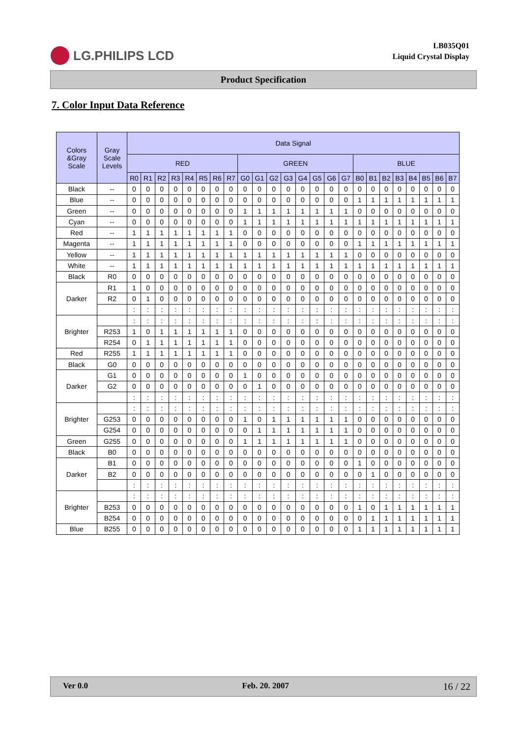LG.PHILIPS LCD
LB035Q01
Liquid Crystal Display
Product Specification
7. Color Input Data Reference
| Colors &Gray Scale | Gray Scale Levels | Data Signal | | | | | | | | | | | | | | | | | | | | | | | |
| --- | --- | --- | --- | --- | --- | --- | --- | --- | --- | --- | --- | --- | --- | --- | --- | --- | --- | --- | --- | --- | --- | --- | --- | --- | --- |
| | | RED | | | | | | | | GREEN | | | | | | | | BLUE | | | | | | | |
| | | R0 | R1 | R2 | R3 | R4 | R5 | R6 | R7 | G0 | G1 | G2 | G3 | G4 | G5 | G6 | G7 | B0 | B1 | B2 | B3 | B4 | B5 | B6 | B7 |
| Black | -- | 0 | 0 | 0 | 0 | 0 | 0 | 0 | 0 | 0 | 0 | 0 | 0 | 0 | 0 | 0 | 0 | 0 | 0 | 0 | 0 | 0 | 0 | 0 | 0 |
| Blue | -- | 0 | 0 | 0 | 0 | 0 | 0 | 0 | 0 | 0 | 0 | 0 | 0 | 0 | 0 | 0 | 0 | 1 | 1 | 1 | 1 | 1 | 1 | 1 | 1 |
| Green | -- | 0 | 0 | 0 | 0 | 0 | 0 | 0 | 0 | 1 | 1 | 1 | 1 | 1 | 1 | 1 | 1 | 0 | 0 | 0 | 0 | 0 | 0 | 0 | 0 |
| Cyan | -- | 0 | 0 | 0 | 0 | 0 | 0 | 0 | 0 | 1 | 1 | 1 | 1 | 1 | 1 | 1 | 1 | 1 | 1 | 1 | 1 | 1 | 1 | 1 | 1 |
| Red | -- | 1 | 1 | 1 | 1 | 1 | 1 | 1 | 1 | 0 | 0 | 0 | 0 | 0 | 0 | 0 | 0 | 0 | 0 | 0 | 0 | 0 | 0 | 0 | 0 |
| Magenta | -- | 1 | 1 | 1 | 1 | 1 | 1 | 1 | 1 | 0 | 0 | 0 | 0 | 0 | 0 | 0 | 0 | 1 | 1 | 1 | 1 | 1 | 1 | 1 | 1 |
| Yellow | -- | 1 | 1 | 1 | 1 | 1 | 1 | 1 | 1 | 1 | 1 | 1 | 1 | 1 | 1 | 1 | 1 | 0 | 0 | 0 | 0 | 0 | 0 | 0 | 0 |
| White | -- | 1 | 1 | 1 | 1 | 1 | 1 | 1 | 1 | 1 | 1 | 1 | 1 | 1 | 1 | 1 | 1 | 1 | 1 | 1 | 1 | 1 | 1 | 1 | 1 |
| Black | R0 | 0 | 0 | 0 | 0 | 0 | 0 | 0 | 0 | 0 | 0 | 0 | 0 | 0 | 0 | 0 | 0 | 0 | 0 | 0 | 0 | 0 | 0 | 0 | 0 |
| Darker | R1 | 1 | 0 | 0 | 0 | 0 | 0 | 0 | 0 | 0 | 0 | 0 | 0 | 0 | 0 | 0 | 0 | 0 | 0 | 0 | 0 | 0 | 0 | 0 | 0 |
| | R2 | 0 | 1 | 0 | 0 | 0 | 0 | 0 | 0 | 0 | 0 | 0 | 0 | 0 | 0 | 0 | 0 | 0 | 0 | 0 | 0 | 0 | 0 | 0 | 0 |
| | | : | : | : | : | : | : | : | : | : | : | : | : | : | : | : | : | : | : | : | : | : | : | : | : |
| Brighter | | : | : | : | : | : | : | : | : | : | : | : | : | : | : | : | : | : | : | : | : | : | : | : | : |
| | R253 | 1 | 0 | 1 | 1 | 1 | 1 | 1 | 1 | 0 | 0 | 0 | 0 | 0 | 0 | 0 | 0 | 0 | 0 | 0 | 0 | 0 | 0 | 0 | 0 |
| | R254 | 0 | 1 | 1 | 1 | 1 | 1 | 1 | 1 | 0 | 0 | 0 | 0 | 0 | 0 | 0 | 0 | 0 | 0 | 0 | 0 | 0 | 0 | 0 | 0 |
| Red | R255 | 1 | 1 | 1 | 1 | 1 | 1 | 1 | 1 | 0 | 0 | 0 | 0 | 0 | 0 | 0 | 0 | 0 | 0 | 0 | 0 | 0 | 0 | 0 | 0 |
| Black | G0 | 0 | 0 | 0 | 0 | 0 | 0 | 0 | 0 | 0 | 0 | 0 | 0 | 0 | 0 | 0 | 0 | 0 | 0 | 0 | 0 | 0 | 0 | 0 | 0 |
| Darker | G1 | 0 | 0 | 0 | 0 | 0 | 0 | 0 | 0 | 1 | 0 | 0 | 0 | 0 | 0 | 0 | 0 | 0 | 0 | 0 | 0 | 0 | 0 | 0 | 0 |
| | G2 | 0 | 0 | 0 | 0 | 0 | 0 | 0 | 0 | 0 | 1 | 0 | 0 | 0 | 0 | 0 | 0 | 0 | 0 | 0 | 0 | 0 | 0 | 0 | 0 |
| | | : | : | : | : | : | : | : | : | : | : | : | : | : | : | : | : | : | : | : | : | : | : | : | : |
| Brighter | | : | : | : | : | : | : | : | : | : | : | : | : | : | : | : | : | : | : | : | : | : | : | : | : |
| | G253 | 0 | 0 | 0 | 0 | 0 | 0 | 0 | 0 | 1 | 0 | 1 | 1 | 1 | 1 | 1 | 1 | 0 | 0 | 0 | 0 | 0 | 0 | 0 | 0 |
| | G254 | 0 | 0 | 0 | 0 | 0 | 0 | 0 | 0 | 0 | 1 | 1 | 1 | 1 | 1 | 1 | 1 | 0 | 0 | 0 | 0 | 0 | 0 | 0 | 0 |
| Green | G255 | 0 | 0 | 0 | 0 | 0 | 0 | 0 | 0 | 1 | 1 | 1 | 1 | 1 | 1 | 1 | 1 | 0 | 0 | 0 | 0 | 0 | 0 | 0 | 0 |
| Black | B0 | 0 | 0 | 0 | 0 | 0 | 0 | 0 | 0 | 0 | 0 | 0 | 0 | 0 | 0 | 0 | 0 | 0 | 0 | 0 | 0 | 0 | 0 | 0 | 0 |
| Darker | B1 | 0 | 0 | 0 | 0 | 0 | 0 | 0 | 0 | 0 | 0 | 0 | 0 | 0 | 0 | 0 | 0 | 1 | 0 | 0 | 0 | 0 | 0 | 0 | 0 |
| | B2 | 0 | 0 | 0 | 0 | 0 | 0 | 0 | 0 | 0 | 0 | 0 | 0 | 0 | 0 | 0 | 0 | 0 | 1 | 0 | 0 | 0 | 0 | 0 | 0 |
| | | : | : | : | : | : | : | : | : | : | : | : | : | : | : | : | : | : | : | : | : | : | : | : | : |
| Brighter | | : | : | : | : | : | : | : | : | : | : | : | : | : | : | : | : | : | : | : | : | : | : | : | : |
| | B253 | 0 | 0 | 0 | 0 | 0 | 0 | 0 | 0 | 0 | 0 | 0 | 0 | 0 | 0 | 0 | 0 | 1 | 0 | 1 | 1 | 1 | 1 | 1 | 1 |
| | B254 | 0 | 0 | 0 | 0 | 0 | 0 | 0 | 0 | 0 | 0 | 0 | 0 | 0 | 0 | 0 | 0 | 0 | 1 | 1 | 1 | 1 | 1 | 1 | 1 |
| Blue | B255 | 0 | 0 | 0 | 0 | 0 | 0 | 0 | 0 | 0 | 0 | 0 | 0 | 0 | 0 | 0 | 0 | 1 | 1 | 1 | 1 | 1 | 1 | 1 | 1 |
Ver 0.0 Feb. 20. 2007 16 / 22